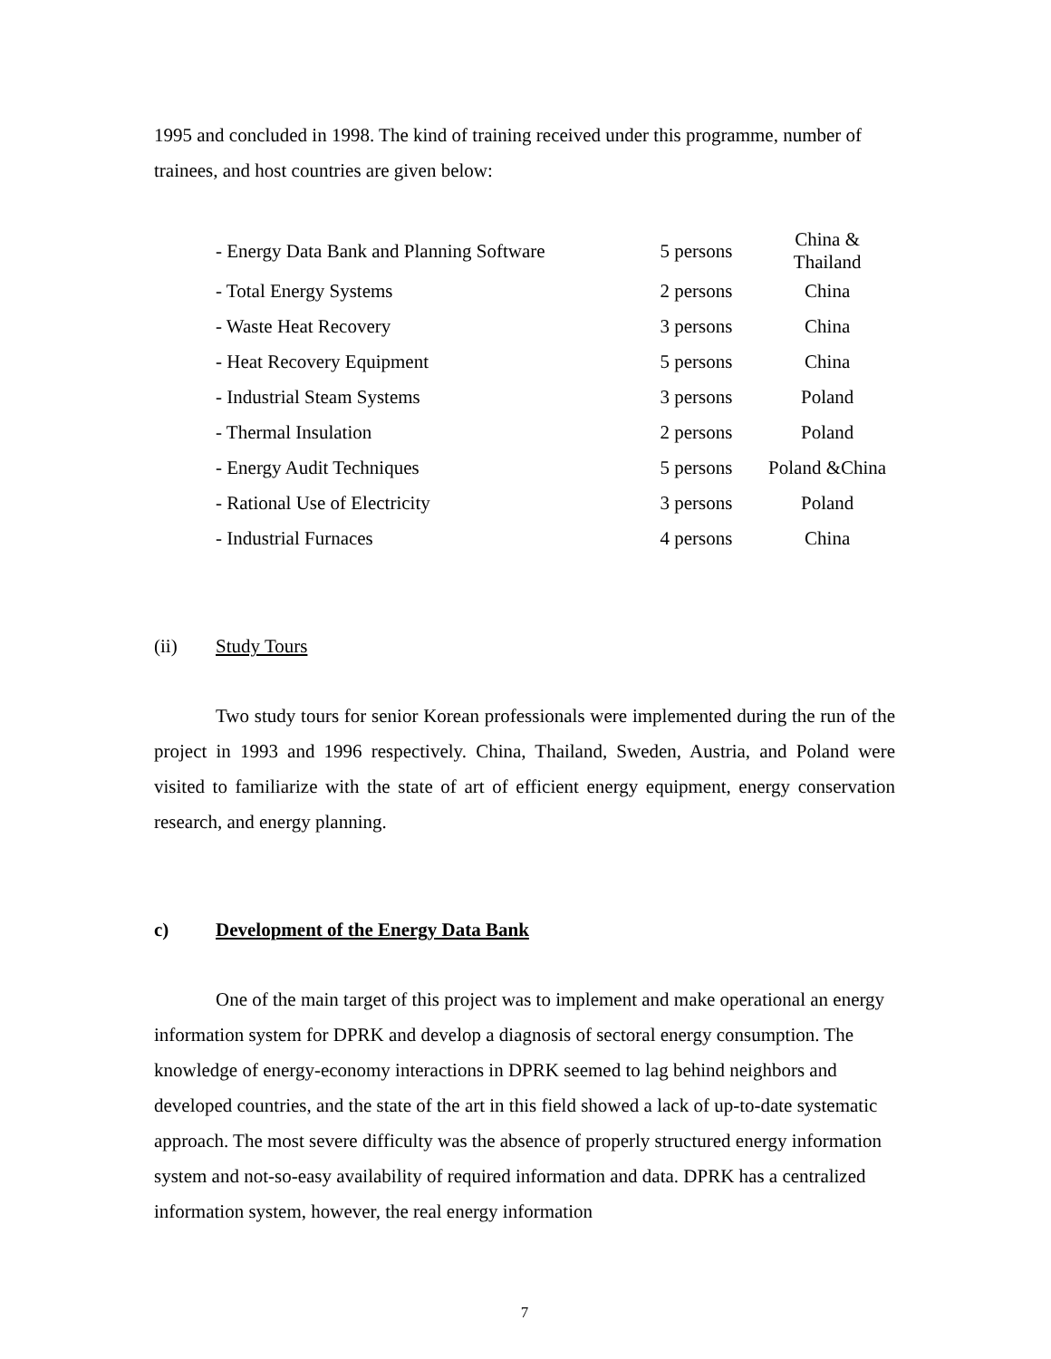1995 and concluded in 1998. The kind of training received under this programme, number of trainees, and host countries are given below:
| - Energy Data Bank and Planning Software | 5 persons | China & Thailand |
| - Total Energy Systems | 2 persons | China |
| - Waste Heat Recovery | 3 persons | China |
| - Heat Recovery Equipment | 5 persons | China |
| - Industrial Steam Systems | 3 persons | Poland |
| - Thermal Insulation | 2 persons | Poland |
| - Energy Audit Techniques | 5 persons | Poland &China |
| - Rational Use of Electricity | 3 persons | Poland |
| - Industrial Furnaces | 4 persons | China |
(ii) Study Tours
Two study tours for senior Korean professionals were implemented during the run of the project in 1993 and 1996 respectively. China, Thailand, Sweden, Austria, and Poland were visited to familiarize with the state of art of efficient energy equipment, energy conservation research, and energy planning.
c) Development of the Energy Data Bank
One of the main target of this project was to implement and make operational an energy information system for DPRK and develop a diagnosis of sectoral energy consumption. The knowledge of energy-economy interactions in DPRK seemed to lag behind neighbors and developed countries, and the state of the art in this field showed a lack of up-to-date systematic approach. The most severe difficulty was the absence of properly structured energy information system and not-so-easy availability of required information and data. DPRK has a centralized information system, however, the real energy information
7